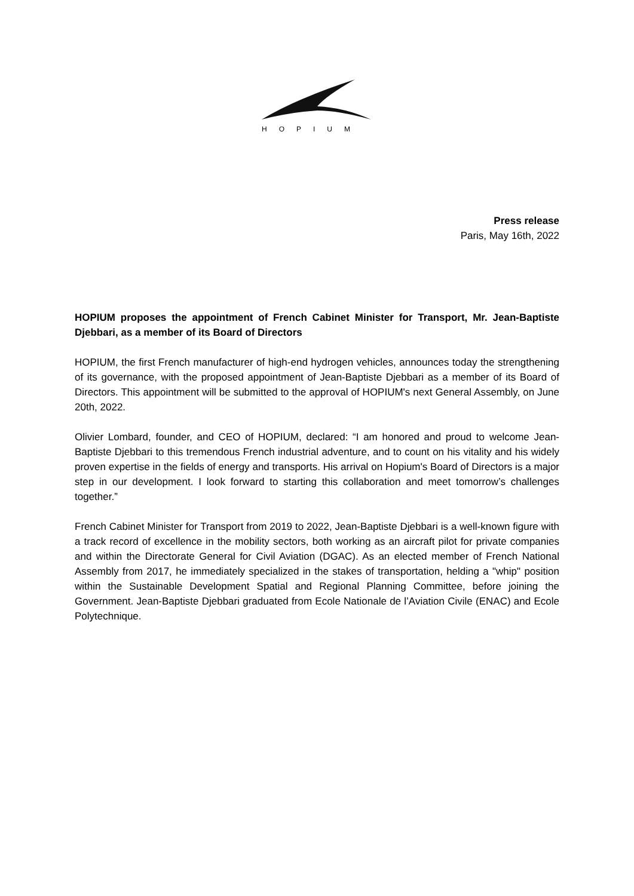HOPIUM
Press release
Paris, May 16th, 2022
HOPIUM proposes the appointment of French Cabinet Minister for Transport, Mr. Jean-Baptiste Djebbari, as a member of its Board of Directors
HOPIUM, the first French manufacturer of high-end hydrogen vehicles, announces today the strengthening of its governance, with the proposed appointment of Jean-Baptiste Djebbari as a member of its Board of Directors. This appointment will be submitted to the approval of HOPIUM's next General Assembly, on June 20th, 2022.
Olivier Lombard, founder, and CEO of HOPIUM, declared: “I am honored and proud to welcome Jean-Baptiste Djebbari to this tremendous French industrial adventure, and to count on his vitality and his widely proven expertise in the fields of energy and transports. His arrival on Hopium's Board of Directors is a major step in our development. I look forward to starting this collaboration and meet tomorrow’s challenges together.”
French Cabinet Minister for Transport from 2019 to 2022, Jean-Baptiste Djebbari is a well-known figure with a track record of excellence in the mobility sectors, both working as an aircraft pilot for private companies and within the Directorate General for Civil Aviation (DGAC). As an elected member of French National Assembly from 2017, he immediately specialized in the stakes of transportation, helding a "whip" position within the Sustainable Development Spatial and Regional Planning Committee, before joining the Government. Jean-Baptiste Djebbari graduated from Ecole Nationale de l’Aviation Civile (ENAC) and Ecole Polytechnique.